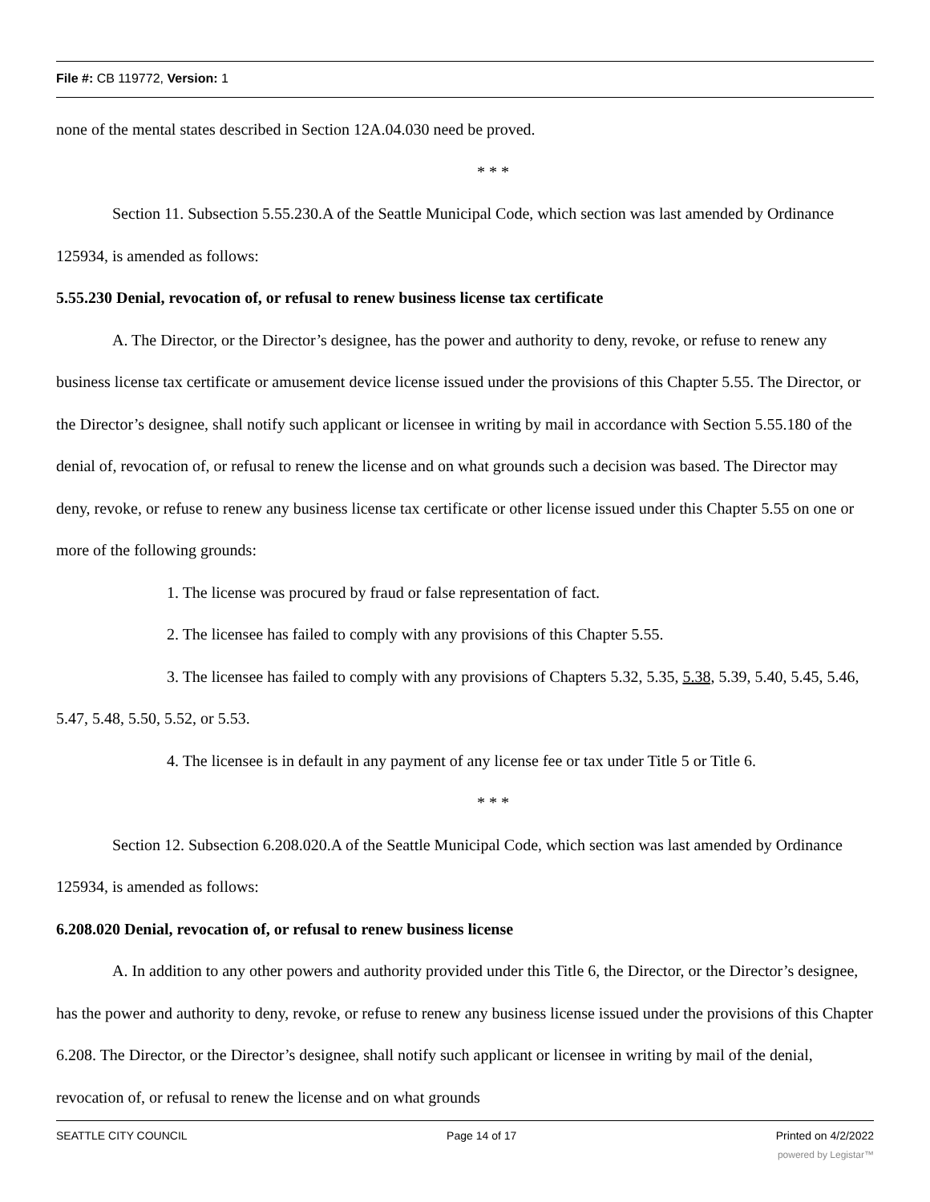File #: CB 119772, Version: 1
none of the mental states described in Section 12A.04.030 need be proved.
* * *
Section 11. Subsection 5.55.230.A of the Seattle Municipal Code, which section was last amended by Ordinance 125934, is amended as follows:
5.55.230 Denial, revocation of, or refusal to renew business license tax certificate
A. The Director, or the Director’s designee, has the power and authority to deny, revoke, or refuse to renew any business license tax certificate or amusement device license issued under the provisions of this Chapter 5.55. The Director, or the Director’s designee, shall notify such applicant or licensee in writing by mail in accordance with Section 5.55.180 of the denial of, revocation of, or refusal to renew the license and on what grounds such a decision was based. The Director may deny, revoke, or refuse to renew any business license tax certificate or other license issued under this Chapter 5.55 on one or more of the following grounds:
1. The license was procured by fraud or false representation of fact.
2. The licensee has failed to comply with any provisions of this Chapter 5.55.
3. The licensee has failed to comply with any provisions of Chapters 5.32, 5.35, 5.38, 5.39, 5.40, 5.45, 5.46, 5.47, 5.48, 5.50, 5.52, or 5.53.
4. The licensee is in default in any payment of any license fee or tax under Title 5 or Title 6.
* * *
Section 12. Subsection 6.208.020.A of the Seattle Municipal Code, which section was last amended by Ordinance 125934, is amended as follows:
6.208.020 Denial, revocation of, or refusal to renew business license
A. In addition to any other powers and authority provided under this Title 6, the Director, or the Director’s designee, has the power and authority to deny, revoke, or refuse to renew any business license issued under the provisions of this Chapter 6.208. The Director, or the Director’s designee, shall notify such applicant or licensee in writing by mail of the denial, revocation of, or refusal to renew the license and on what grounds
SEATTLE CITY COUNCIL Page 14 of 17 Printed on 4/2/2022
powered by Legistar™